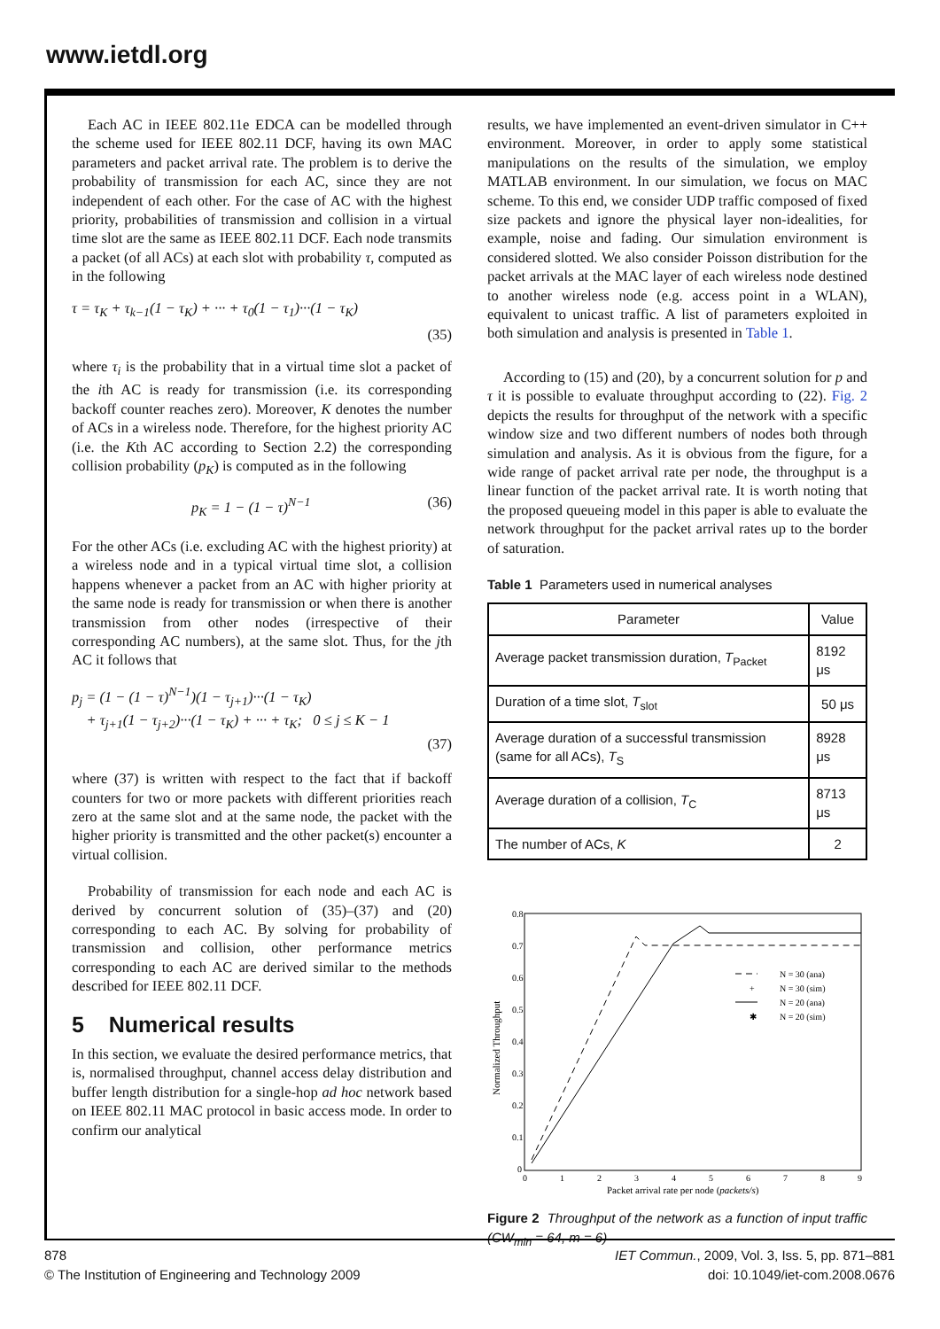www.ietdl.org
Each AC in IEEE 802.11e EDCA can be modelled through the scheme used for IEEE 802.11 DCF, having its own MAC parameters and packet arrival rate. The problem is to derive the probability of transmission for each AC, since they are not independent of each other. For the case of AC with the highest priority, probabilities of transmission and collision in a virtual time slot are the same as IEEE 802.11 DCF. Each node transmits a packet (of all ACs) at each slot with probability τ, computed as in the following
τ = τ<sub>K</sub> + τ<sub>k−1</sub>(1 − τ<sub>K</sub>) + ··· + τ<sub>0</sub>(1 − τ<sub>1</sub>)···(1 − τ<sub>K</sub>)
(35)
where τ<sub>i</sub> is the probability that in a virtual time slot a packet of the ith AC is ready for transmission (i.e. its corresponding backoff counter reaches zero). Moreover, K denotes the number of ACs in a wireless node. Therefore, for the highest priority AC (i.e. the Kth AC according to Section 2.2) the corresponding collision probability (p<sub>K</sub>) is computed as in the following
p<sub>K</sub> = 1 − (1 − τ)<sup>N−1</sup> (36)
For the other ACs (i.e. excluding AC with the highest priority) at a wireless node and in a typical virtual time slot, a collision happens whenever a packet from an AC with higher priority at the same node is ready for transmission or when there is another transmission from other nodes (irrespective of their corresponding AC numbers), at the same slot. Thus, for the jth AC it follows that
p<sub>j</sub> = (1 − (1 − τ)<sup>N−1</sup>)(1 − τ<sub>j+1</sub>)···(1 − τ<sub>K</sub>)
+ τ<sub>j+1</sub>(1 − τ<sub>j+2</sub>)···(1 − τ<sub>K</sub>) + ··· + τ<sub>K</sub>; 0 ≤ j ≤ K − 1
(37)
where (37) is written with respect to the fact that if backoff counters for two or more packets with different priorities reach zero at the same slot and at the same node, the packet with the higher priority is transmitted and the other packet(s) encounter a virtual collision.
Probability of transmission for each node and each AC is derived by concurrent solution of (35)–(37) and (20) corresponding to each AC. By solving for probability of transmission and collision, other performance metrics corresponding to each AC are derived similar to the methods described for IEEE 802.11 DCF.
5 Numerical results
In this section, we evaluate the desired performance metrics, that is, normalised throughput, channel access delay distribution and buffer length distribution for a single-hop ad hoc network based on IEEE 802.11 MAC protocol in basic access mode. In order to confirm our analytical
results, we have implemented an event-driven simulator in C++ environment. Moreover, in order to apply some statistical manipulations on the results of the simulation, we employ MATLAB environment. In our simulation, we focus on MAC scheme. To this end, we consider UDP traffic composed of fixed size packets and ignore the physical layer non-idealities, for example, noise and fading. Our simulation environment is considered slotted. We also consider Poisson distribution for the packet arrivals at the MAC layer of each wireless node destined to another wireless node (e.g. access point in a WLAN), equivalent to unicast traffic. A list of parameters exploited in both simulation and analysis is presented in Table 1.
According to (15) and (20), by a concurrent solution for p and τ it is possible to evaluate throughput according to (22). Fig. 2 depicts the results for throughput of the network with a specific window size and two different numbers of nodes both through simulation and analysis. As it is obvious from the figure, for a wide range of packet arrival rate per node, the throughput is a linear function of the packet arrival rate. It is worth noting that the proposed queueing model in this paper is able to evaluate the network throughput for the packet arrival rates up to the border of saturation.
Table 1 Parameters used in numerical analyses
| Parameter | Value |
| --- | --- |
| Average packet transmission duration, T<sub>Packet</sub> | 8192 μs |
| Duration of a time slot, T<sub>slot</sub> | 50 μs |
| Average duration of a successful transmission (same for all ACs), T<sub>S</sub> | 8928 μs |
| Average duration of a collision, T<sub>C</sub> | 8713 μs |
| The number of ACs, K | 2 |
0.8
0.7
0.6
0.5
0.4
0.3
0.2
0.1
0
0
1
2
3
4
5
6
7
8
9
Packet arrival rate per node (packets/s)
Normalized Throughput
N = 30 (ana)
+
N = 30 (sim)
N = 20 (ana)
✱
N = 20 (sim)
Figure 2 Throughput of the network as a function of input traffic (CW<sub>min</sub> = 64, m = 6)
878
© The Institution of Engineering and Technology 2009
IET Commun., 2009, Vol. 3, Iss. 5, pp. 871–881
doi: 10.1049/iet-com.2008.0676